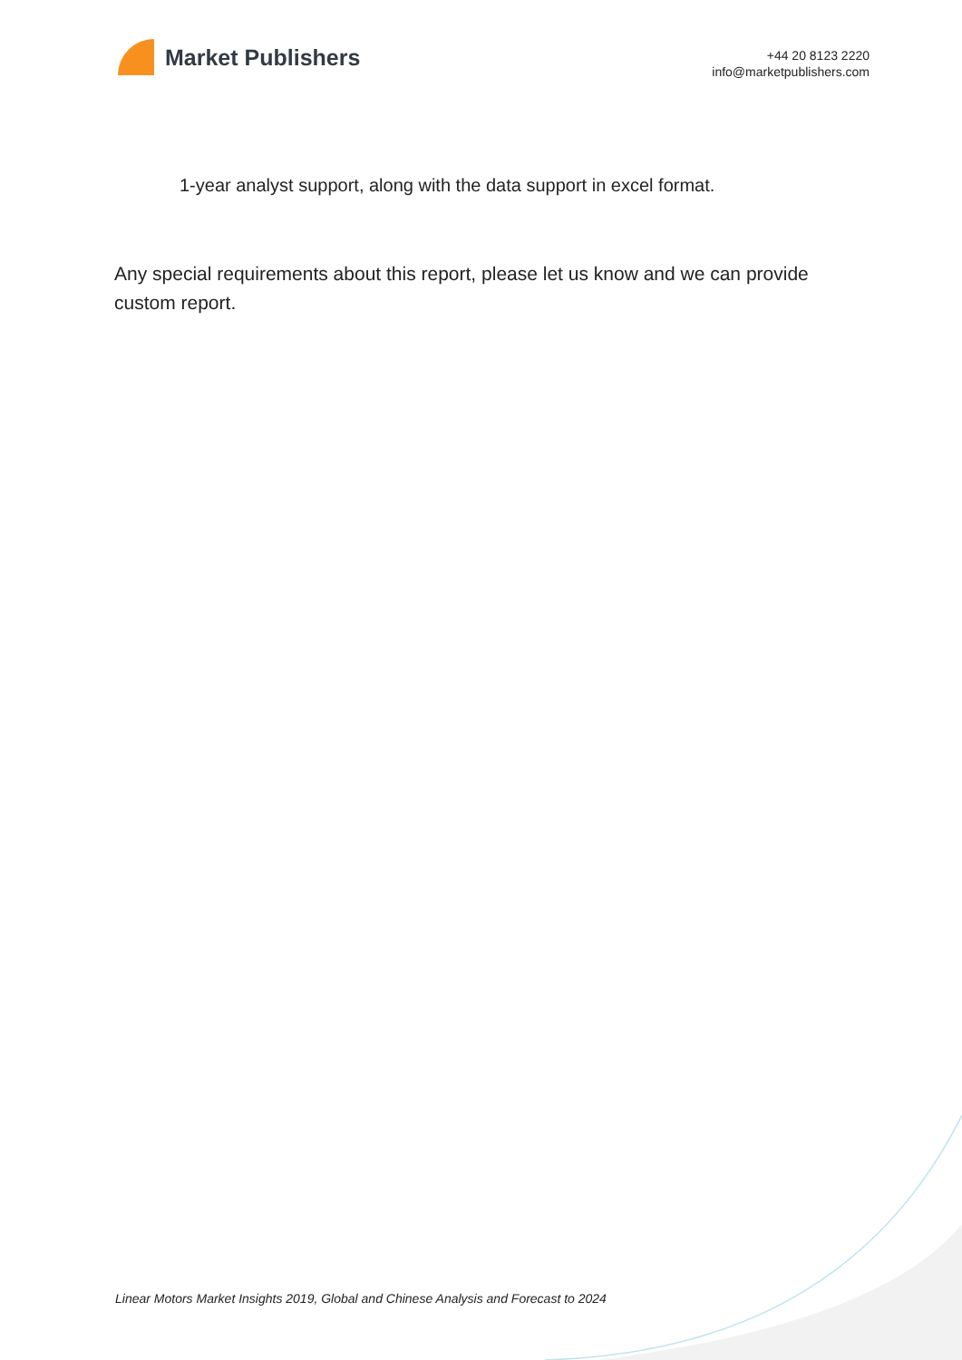Market Publishers
+44 20 8123 2220
info@marketpublishers.com
1-year analyst support, along with the data support in excel format.
Any special requirements about this report, please let us know and we can provide custom report.
Linear Motors Market Insights 2019, Global and Chinese Analysis and Forecast to 2024